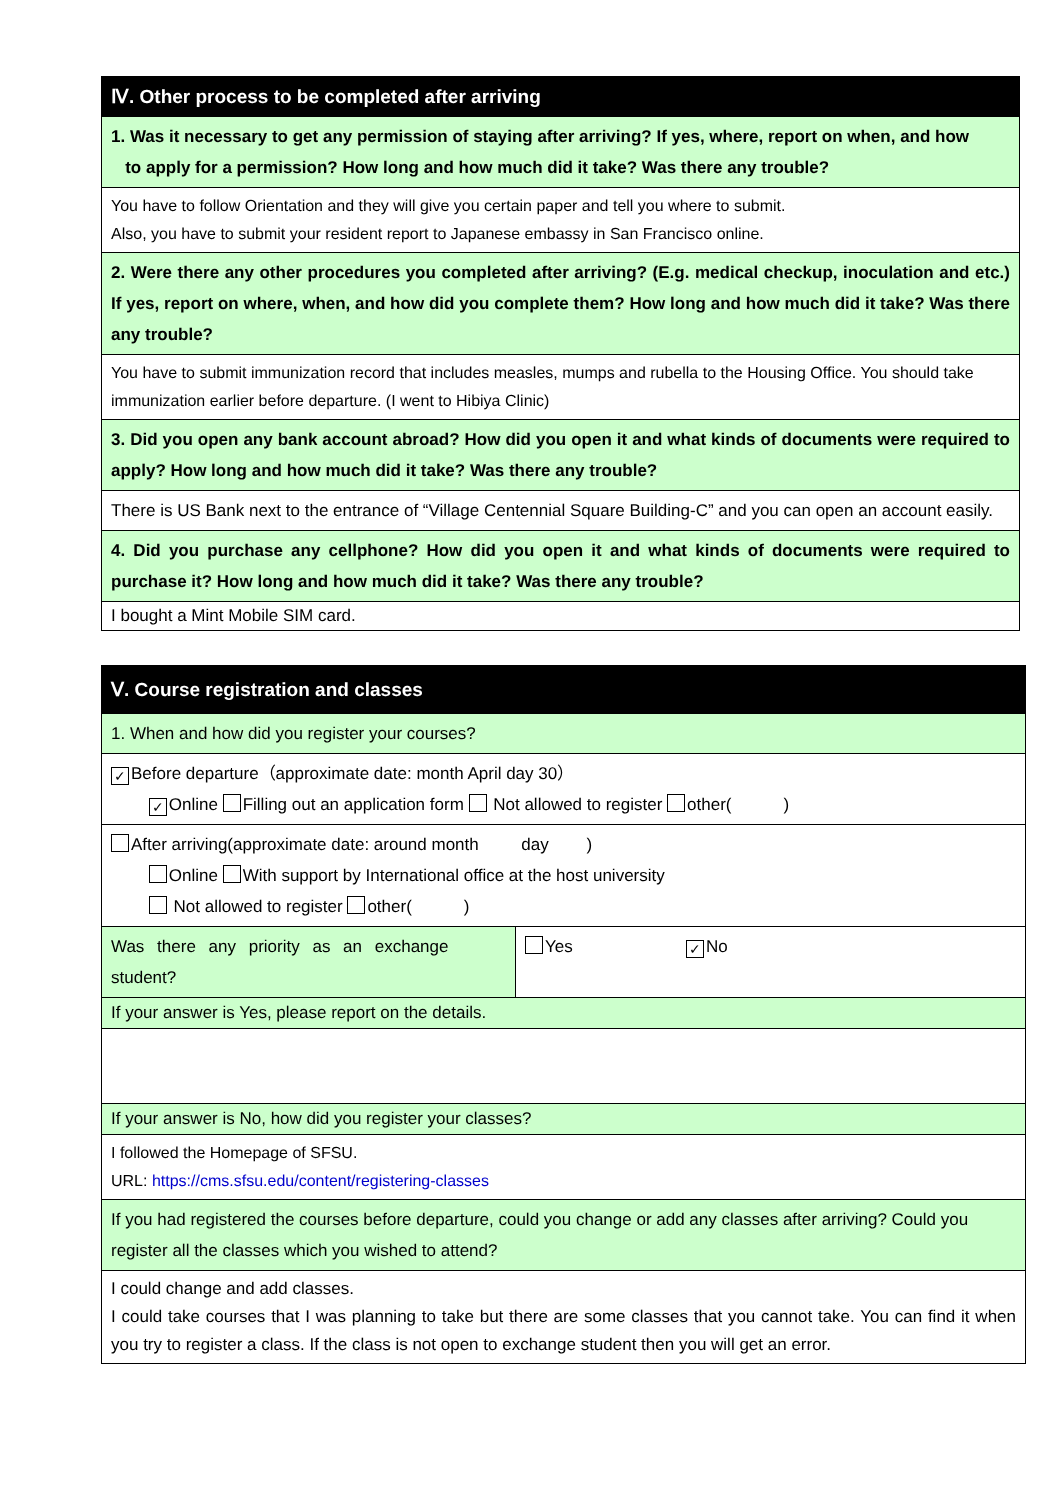| Ⅳ. Other process to be completed after arriving |
| 1. Was it necessary to get any permission of staying after arriving? If yes, where, report on when, and how to apply for a permission? How long and how much did it take? Was there any trouble? |
| You have to follow Orientation and they will give you certain paper and tell you where to submit. Also, you have to submit your resident report to Japanese embassy in San Francisco online. |
| 2. Were there any other procedures you completed after arriving? (E.g. medical checkup, inoculation and etc.) If yes, report on where, when, and how did you complete them? How long and how much did it take? Was there any trouble? |
| You have to submit immunization record that includes measles, mumps and rubella to the Housing Office. You should take immunization earlier before departure. (I went to Hibiya Clinic) |
| 3. Did you open any bank account abroad? How did you open it and what kinds of documents were required to apply? How long and how much did it take? Was there any trouble? |
| There is US Bank next to the entrance of “Village Centennial Square Building-C” and you can open an account easily. |
| 4. Did you purchase any cellphone? How did you open it and what kinds of documents were required to purchase it? How long and how much did it take? Was there any trouble? |
| I bought a Mint Mobile SIM card. |
| Ⅴ. Course registration and classes | |
| 1. When and how did you register your courses? | |
| ✓ Before departure（approximate date: month April day 30） ✓ Online Filling out an application form Not allowed to register other( ) | |
| After arriving(approximate date: around month day ) Online With support by International office at the host university Not allowed to register other( ) | |
| Was there any priority as an exchange student? | Yes ✓ No |
| If your answer is Yes, please report on the details. | |
| If your answer is No, how did you register your classes? | |
| I followed the Homepage of SFSU. URL: https://cms.sfsu.edu/content/registering-classes | |
| If you had registered the courses before departure, could you change or add any classes after arriving? Could you register all the classes which you wished to attend? | |
| I could change and add classes. I could take courses that I was planning to take but there are some classes that you cannot take. You can find it when you try to register a class. If the class is not open to exchange student then you will get an error. | |